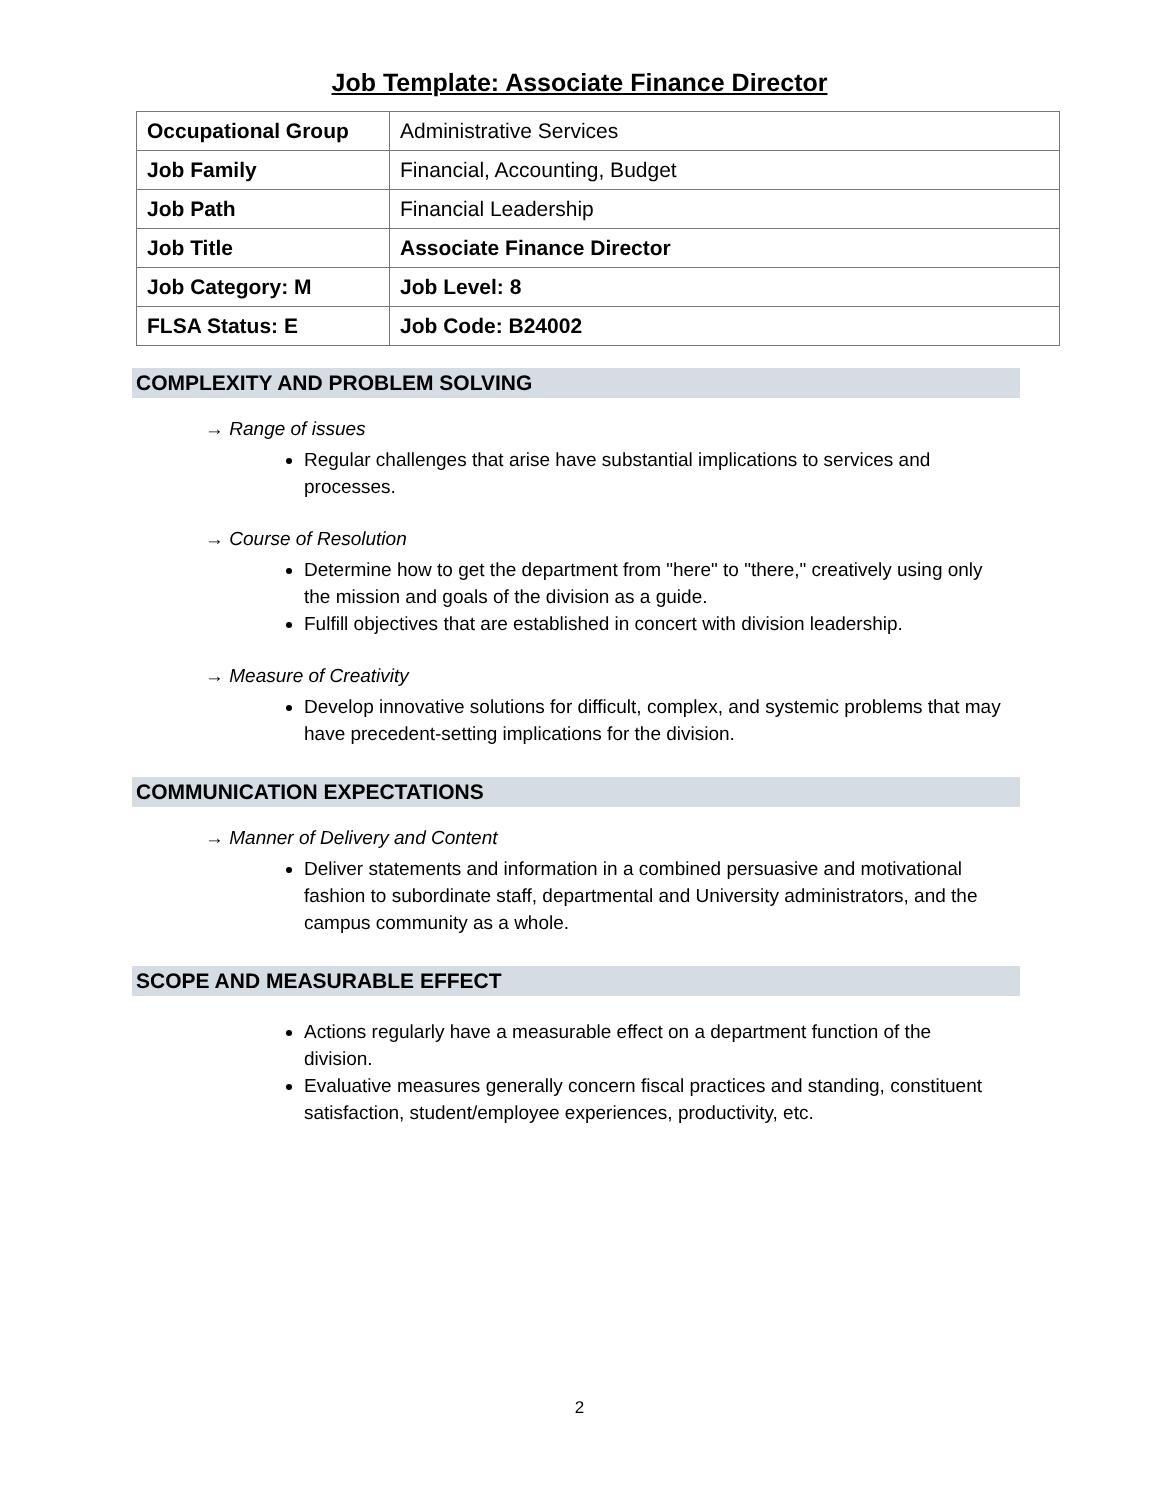Job Template: Associate Finance Director
| Occupational Group | Administrative Services |
| Job Family | Financial, Accounting, Budget |
| Job Path | Financial Leadership |
| Job Title | Associate Finance Director |
| Job Category: M | Job Level: 8 |
| FLSA Status: E | Job Code: B24002 |
COMPLEXITY AND PROBLEM SOLVING
→ Range of issues
Regular challenges that arise have substantial implications to services and processes.
→ Course of Resolution
Determine how to get the department from "here" to "there," creatively using only the mission and goals of the division as a guide.
Fulfill objectives that are established in concert with division leadership.
→ Measure of Creativity
Develop innovative solutions for difficult, complex, and systemic problems that may have precedent-setting implications for the division.
COMMUNICATION EXPECTATIONS
→ Manner of Delivery and Content
Deliver statements and information in a combined persuasive and motivational fashion to subordinate staff, departmental and University administrators, and the campus community as a whole.
SCOPE AND MEASURABLE EFFECT
Actions regularly have a measurable effect on a department function of the division.
Evaluative measures generally concern fiscal practices and standing, constituent satisfaction, student/employee experiences, productivity, etc.
2